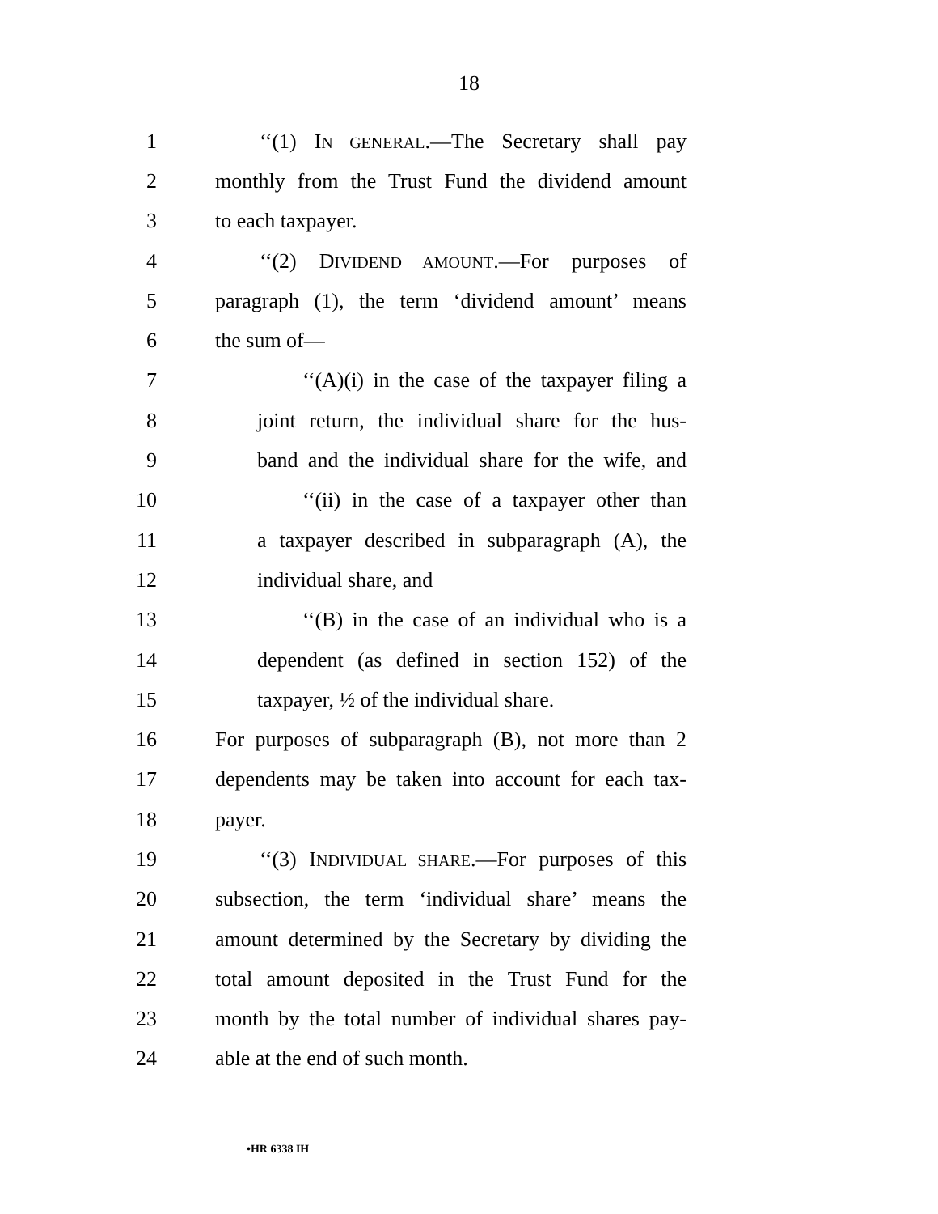18
1 ‘‘(1) IN GENERAL.—The Secretary shall pay
2 monthly from the Trust Fund the dividend amount
3 to each taxpayer.
4 ‘‘(2) DIVIDEND AMOUNT.—For purposes of
5 paragraph (1), the term ‘dividend amount’ means
6 the sum of—
7 ‘‘(A)(i) in the case of the taxpayer filing a
8 joint return, the individual share for the hus-
9 band and the individual share for the wife, and
10 ‘‘(ii) in the case of a taxpayer other than
11 a taxpayer described in subparagraph (A), the
12 individual share, and
13 ‘‘(B) in the case of an individual who is a
14 dependent (as defined in section 152) of the
15 taxpayer, ½ of the individual share.
16 For purposes of subparagraph (B), not more than 2
17 dependents may be taken into account for each tax-
18 payer.
19 ‘‘(3) INDIVIDUAL SHARE.—For purposes of this
20 subsection, the term ‘individual share’ means the
21 amount determined by the Secretary by dividing the
22 total amount deposited in the Trust Fund for the
23 month by the total number of individual shares pay-
24 able at the end of such month.
•HR 6338 IH